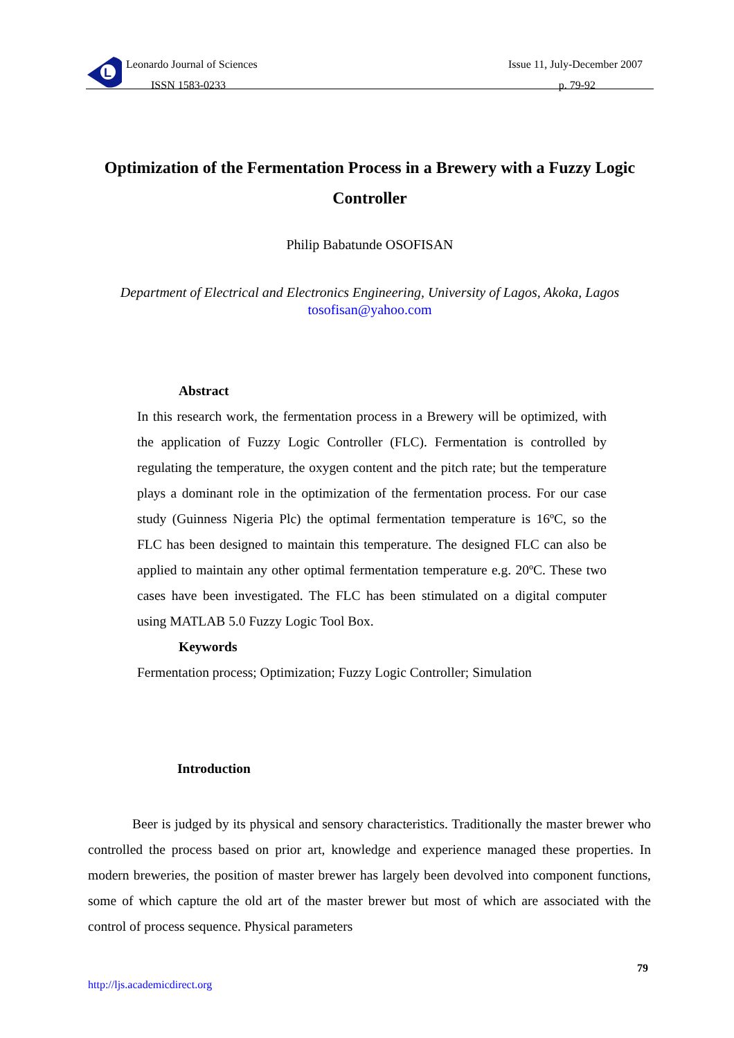L
Leonardo Journal of Sciences
ISSN 1583-0233
Issue 11, July-December 2007
p. 79-92
Optimization of the Fermentation Process in a Brewery with a Fuzzy Logic Controller
Philip Babatunde OSOFISAN
Department of Electrical and Electronics Engineering, University of Lagos, Akoka, Lagos
tosofisan@yahoo.com
Abstract
In this research work, the fermentation process in a Brewery will be optimized, with the application of Fuzzy Logic Controller (FLC). Fermentation is controlled by regulating the temperature, the oxygen content and the pitch rate; but the temperature plays a dominant role in the optimization of the fermentation process. For our case study (Guinness Nigeria Plc) the optimal fermentation temperature is 16ºC, so the FLC has been designed to maintain this temperature. The designed FLC can also be applied to maintain any other optimal fermentation temperature e.g. 20ºC. These two cases have been investigated. The FLC has been stimulated on a digital computer using MATLAB 5.0 Fuzzy Logic Tool Box.
Keywords
Fermentation process; Optimization; Fuzzy Logic Controller; Simulation
Introduction
Beer is judged by its physical and sensory characteristics. Traditionally the master brewer who controlled the process based on prior art, knowledge and experience managed these properties. In modern breweries, the position of master brewer has largely been devolved into component functions, some of which capture the old art of the master brewer but most of which are associated with the control of process sequence. Physical parameters
79
http://ljs.academicdirect.org